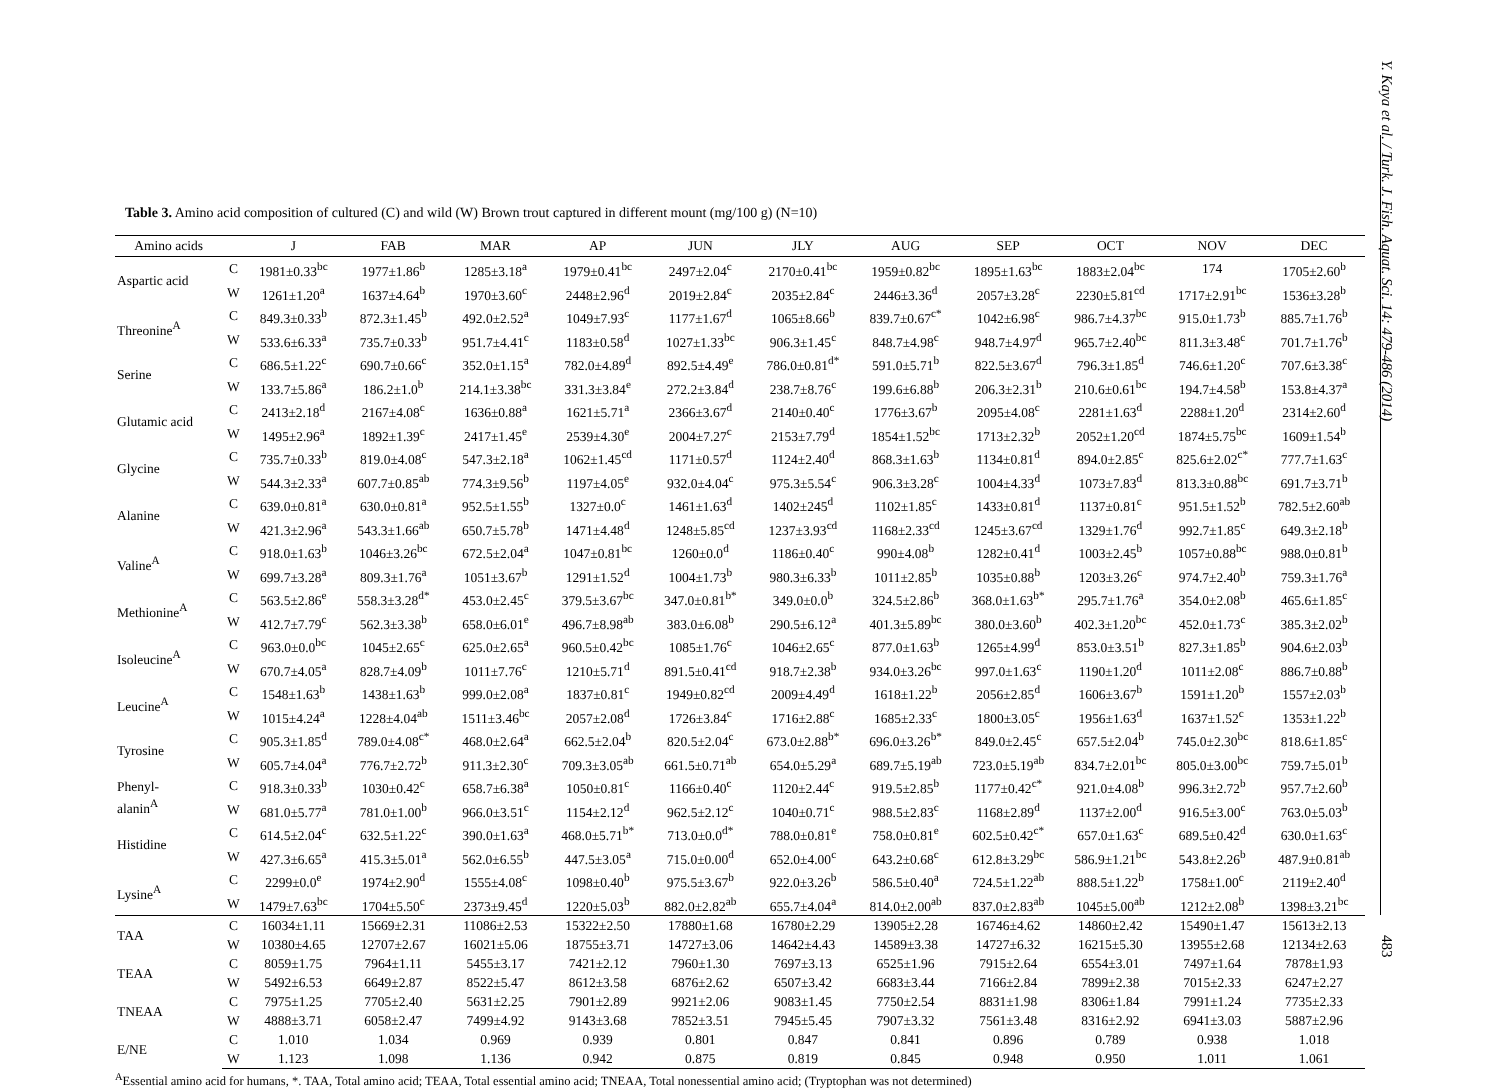Y. Kaya et al. / Turk. J. Fish. Aquat. Sci. 14: 479-486 (2014)
483
Table 3. Amino acid composition of cultured (C) and wild (W) Brown trout captured in different mount (mg/100 g) (N=10)
| Amino acids | | J | FAB | MAR | AP | JUN | JLY | AUG | SEP | OCT | NOV | DEC |
| --- | --- | --- | --- | --- | --- | --- | --- | --- | --- | --- | --- | --- |
| Aspartic acid | C | 1981±0.33<sup>bc</sup> | 1977±1.86<sup>b</sup> | 1285±3.18<sup>a</sup> | 1979±0.41<sup>bc</sup> | 2497±2.04<sup>c</sup> | 2170±0.41<sup>bc</sup> | 1959±0.82<sup>bc</sup> | 1895±1.63<sup>bc</sup> | 1883±2.04<sup>bc</sup> | 174 | 1705±2.60<sup>b</sup> |
| | W | 1261±1.20<sup>a</sup> | 1637±4.64<sup>b</sup> | 1970±3.60<sup>c</sup> | 2448±2.96<sup>d</sup> | 2019±2.84<sup>c</sup> | 2035±2.84<sup>c</sup> | 2446±3.36<sup>d</sup> | 2057±3.28<sup>c</sup> | 2230±5.81<sup>cd</sup> | 1717±2.91<sup>bc</sup> | 1536±3.28<sup>b</sup> |
| Threonine<sup>A</sup> | C | 849.3±0.33<sup>b</sup> | 872.3±1.45<sup>b</sup> | 492.0±2.52<sup>a</sup> | 1049±7.93<sup>c</sup> | 1177±1.67<sup>d</sup> | 1065±8.66<sup>b</sup> | 839.7±0.67<sup>c*</sup> | 1042±6.98<sup>c</sup> | 986.7±4.37<sup>bc</sup> | 915.0±1.73<sup>b</sup> | 885.7±1.76<sup>b</sup> |
| | W | 533.6±6.33<sup>a</sup> | 735.7±0.33<sup>b</sup> | 951.7±4.41<sup>c</sup> | 1183±0.58<sup>d</sup> | 1027±1.33<sup>bc</sup> | 906.3±1.45<sup>c</sup> | 848.7±4.98<sup>c</sup> | 948.7±4.97<sup>d</sup> | 965.7±2.40<sup>bc</sup> | 811.3±3.48<sup>c</sup> | 701.7±1.76<sup>b</sup> |
| Serine | C | 686.5±1.22<sup>c</sup> | 690.7±0.66<sup>c</sup> | 352.0±1.15<sup>a</sup> | 782.0±4.89<sup>d</sup> | 892.5±4.49<sup>e</sup> | 786.0±0.81<sup>d*</sup> | 591.0±5.71<sup>b</sup> | 822.5±3.67<sup>d</sup> | 796.3±1.85<sup>d</sup> | 746.6±1.20<sup>c</sup> | 707.6±3.38<sup>c</sup> |
| | W | 133.7±5.86<sup>a</sup> | 186.2±1.0<sup>b</sup> | 214.1±3.38<sup>bc</sup> | 331.3±3.84<sup>e</sup> | 272.2±3.84<sup>d</sup> | 238.7±8.76<sup>c</sup> | 199.6±6.88<sup>b</sup> | 206.3±2.31<sup>b</sup> | 210.6±0.61<sup>bc</sup> | 194.7±4.58<sup>b</sup> | 153.8±4.37<sup>a</sup> |
| Glutamic acid | C | 2413±2.18<sup>d</sup> | 2167±4.08<sup>c</sup> | 1636±0.88<sup>a</sup> | 1621±5.71<sup>a</sup> | 2366±3.67<sup>d</sup> | 2140±0.40<sup>c</sup> | 1776±3.67<sup>b</sup> | 2095±4.08<sup>c</sup> | 2281±1.63<sup>d</sup> | 2288±1.20<sup>d</sup> | 2314±2.60<sup>d</sup> |
| | W | 1495±2.96<sup>a</sup> | 1892±1.39<sup>c</sup> | 2417±1.45<sup>e</sup> | 2539±4.30<sup>e</sup> | 2004±7.27<sup>c</sup> | 2153±7.79<sup>d</sup> | 1854±1.52<sup>bc</sup> | 1713±2.32<sup>b</sup> | 2052±1.20<sup>cd</sup> | 1874±5.75<sup>bc</sup> | 1609±1.54<sup>b</sup> |
| Glycine | C | 735.7±0.33<sup>b</sup> | 819.0±4.08<sup>c</sup> | 547.3±2.18<sup>a</sup> | 1062±1.45<sup>cd</sup> | 1171±0.57<sup>d</sup> | 1124±2.40<sup>d</sup> | 868.3±1.63<sup>b</sup> | 1134±0.81<sup>d</sup> | 894.0±2.85<sup>c</sup> | 825.6±2.02<sup>c*</sup> | 777.7±1.63<sup>c</sup> |
| | W | 544.3±2.33<sup>a</sup> | 607.7±0.85<sup>ab</sup> | 774.3±9.56<sup>b</sup> | 1197±4.05<sup>e</sup> | 932.0±4.04<sup>c</sup> | 975.3±5.54<sup>c</sup> | 906.3±3.28<sup>c</sup> | 1004±4.33<sup>d</sup> | 1073±7.83<sup>d</sup> | 813.3±0.88<sup>bc</sup> | 691.7±3.71<sup>b</sup> |
| Alanine | C | 639.0±0.81<sup>a</sup> | 630.0±0.81<sup>a</sup> | 952.5±1.55<sup>b</sup> | 1327±0.0<sup>c</sup> | 1461±1.63<sup>d</sup> | 1402±245<sup>d</sup> | 1102±1.85<sup>c</sup> | 1433±0.81<sup>d</sup> | 1137±0.81<sup>c</sup> | 951.5±1.52<sup>b</sup> | 782.5±2.60<sup>ab</sup> |
| | W | 421.3±2.96<sup>a</sup> | 543.3±1.66<sup>ab</sup> | 650.7±5.78<sup>b</sup> | 1471±4.48<sup>d</sup> | 1248±5.85<sup>cd</sup> | 1237±3.93<sup>cd</sup> | 1168±2.33<sup>cd</sup> | 1245±3.67<sup>cd</sup> | 1329±1.76<sup>d</sup> | 992.7±1.85<sup>c</sup> | 649.3±2.18<sup>b</sup> |
| Valine<sup>A</sup> | C | 918.0±1.63<sup>b</sup> | 1046±3.26<sup>bc</sup> | 672.5±2.04<sup>a</sup> | 1047±0.81<sup>bc</sup> | 1260±0.0<sup>d</sup> | 1186±0.40<sup>c</sup> | 990±4.08<sup>b</sup> | 1282±0.41<sup>d</sup> | 1003±2.45<sup>b</sup> | 1057±0.88<sup>bc</sup> | 988.0±0.81<sup>b</sup> |
| | W | 699.7±3.28<sup>a</sup> | 809.3±1.76<sup>a</sup> | 1051±3.67<sup>b</sup> | 1291±1.52<sup>d</sup> | 1004±1.73<sup>b</sup> | 980.3±6.33<sup>b</sup> | 1011±2.85<sup>b</sup> | 1035±0.88<sup>b</sup> | 1203±3.26<sup>c</sup> | 974.7±2.40<sup>b</sup> | 759.3±1.76<sup>a</sup> |
| Methionine<sup>A</sup> | C | 563.5±2.86<sup>e</sup> | 558.3±3.28<sup>d*</sup> | 453.0±2.45<sup>c</sup> | 379.5±3.67<sup>bc</sup> | 347.0±0.81<sup>b*</sup> | 349.0±0.0<sup>b</sup> | 324.5±2.86<sup>b</sup> | 368.0±1.63<sup>b*</sup> | 295.7±1.76<sup>a</sup> | 354.0±2.08<sup>b</sup> | 465.6±1.85<sup>c</sup> |
| | W | 412.7±7.79<sup>c</sup> | 562.3±3.38<sup>b</sup> | 658.0±6.01<sup>e</sup> | 496.7±8.98<sup>ab</sup> | 383.0±6.08<sup>b</sup> | 290.5±6.12<sup>a</sup> | 401.3±5.89<sup>bc</sup> | 380.0±3.60<sup>b</sup> | 402.3±1.20<sup>bc</sup> | 452.0±1.73<sup>c</sup> | 385.3±2.02<sup>b</sup> |
| Isoleucine<sup>A</sup> | C | 963.0±0.0<sup>bc</sup> | 1045±2.65<sup>c</sup> | 625.0±2.65<sup>a</sup> | 960.5±0.42<sup>bc</sup> | 1085±1.76<sup>c</sup> | 1046±2.65<sup>c</sup> | 877.0±1.63<sup>b</sup> | 1265±4.99<sup>d</sup> | 853.0±3.51<sup>b</sup> | 827.3±1.85<sup>b</sup> | 904.6±2.03<sup>b</sup> |
| | W | 670.7±4.05<sup>a</sup> | 828.7±4.09<sup>b</sup> | 1011±7.76<sup>c</sup> | 1210±5.71<sup>d</sup> | 891.5±0.41<sup>cd</sup> | 918.7±2.38<sup>b</sup> | 934.0±3.26<sup>bc</sup> | 997.0±1.63<sup>c</sup> | 1190±1.20<sup>d</sup> | 1011±2.08<sup>c</sup> | 886.7±0.88<sup>b</sup> |
| Leucine<sup>A</sup> | C | 1548±1.63<sup>b</sup> | 1438±1.63<sup>b</sup> | 999.0±2.08<sup>a</sup> | 1837±0.81<sup>c</sup> | 1949±0.82<sup>cd</sup> | 2009±4.49<sup>d</sup> | 1618±1.22<sup>b</sup> | 2056±2.85<sup>d</sup> | 1606±3.67<sup>b</sup> | 1591±1.20<sup>b</sup> | 1557±2.03<sup>b</sup> |
| | W | 1015±4.24<sup>a</sup> | 1228±4.04<sup>ab</sup> | 1511±3.46<sup>bc</sup> | 2057±2.08<sup>d</sup> | 1726±3.84<sup>c</sup> | 1716±2.88<sup>c</sup> | 1685±2.33<sup>c</sup> | 1800±3.05<sup>c</sup> | 1956±1.63<sup>d</sup> | 1637±1.52<sup>c</sup> | 1353±1.22<sup>b</sup> |
| Tyrosine | C | 905.3±1.85<sup>d</sup> | 789.0±4.08<sup>c*</sup> | 468.0±2.64<sup>a</sup> | 662.5±2.04<sup>b</sup> | 820.5±2.04<sup>c</sup> | 673.0±2.88<sup>b*</sup> | 696.0±3.26<sup>b*</sup> | 849.0±2.45<sup>c</sup> | 657.5±2.04<sup>b</sup> | 745.0±2.30<sup>bc</sup> | 818.6±1.85<sup>c</sup> |
| | W | 605.7±4.04<sup>a</sup> | 776.7±2.72<sup>b</sup> | 911.3±2.30<sup>c</sup> | 709.3±3.05<sup>ab</sup> | 661.5±0.71<sup>ab</sup> | 654.0±5.29<sup>a</sup> | 689.7±5.19<sup>ab</sup> | 723.0±5.19<sup>ab</sup> | 834.7±2.01<sup>bc</sup> | 805.0±3.00<sup>bc</sup> | 759.7±5.01<sup>b</sup> |
| Phenyl- alanin<sup>A</sup> | C | 918.3±0.33<sup>b</sup> | 1030±0.42<sup>c</sup> | 658.7±6.38<sup>a</sup> | 1050±0.81<sup>c</sup> | 1166±0.40<sup>c</sup> | 1120±2.44<sup>c</sup> | 919.5±2.85<sup>b</sup> | 1177±0.42<sup>c*</sup> | 921.0±4.08<sup>b</sup> | 996.3±2.72<sup>b</sup> | 957.7±2.60<sup>b</sup> |
| | W | 681.0±5.77<sup>a</sup> | 781.0±1.00<sup>b</sup> | 966.0±3.51<sup>c</sup> | 1154±2.12<sup>d</sup> | 962.5±2.12<sup>c</sup> | 1040±0.71<sup>c</sup> | 988.5±2.83<sup>c</sup> | 1168±2.89<sup>d</sup> | 1137±2.00<sup>d</sup> | 916.5±3.00<sup>c</sup> | 763.0±5.03<sup>b</sup> |
| Histidine | C | 614.5±2.04<sup>c</sup> | 632.5±1.22<sup>c</sup> | 390.0±1.63<sup>a</sup> | 468.0±5.71<sup>b*</sup> | 713.0±0.0<sup>d*</sup> | 788.0±0.81<sup>e</sup> | 758.0±0.81<sup>e</sup> | 602.5±0.42<sup>c*</sup> | 657.0±1.63<sup>c</sup> | 689.5±0.42<sup>d</sup> | 630.0±1.63<sup>c</sup> |
| | W | 427.3±6.65<sup>a</sup> | 415.3±5.01<sup>a</sup> | 562.0±6.55<sup>b</sup> | 447.5±3.05<sup>a</sup> | 715.0±0.00<sup>d</sup> | 652.0±4.00<sup>c</sup> | 643.2±0.68<sup>c</sup> | 612.8±3.29<sup>bc</sup> | 586.9±1.21<sup>bc</sup> | 543.8±2.26<sup>b</sup> | 487.9±0.81<sup>ab</sup> |
| Lysine<sup>A</sup> | C | 2299±0.0<sup>e</sup> | 1974±2.90<sup>d</sup> | 1555±4.08<sup>c</sup> | 1098±0.40<sup>b</sup> | 975.5±3.67<sup>b</sup> | 922.0±3.26<sup>b</sup> | 586.5±0.40<sup>a</sup> | 724.5±1.22<sup>ab</sup> | 888.5±1.22<sup>b</sup> | 1758±1.00<sup>c</sup> | 2119±2.40<sup>d</sup> |
| | W | 1479±7.63<sup>bc</sup> | 1704±5.50<sup>c</sup> | 2373±9.45<sup>d</sup> | 1220±5.03<sup>b</sup> | 882.0±2.82<sup>ab</sup> | 655.7±4.04<sup>a</sup> | 814.0±2.00<sup>ab</sup> | 837.0±2.83<sup>ab</sup> | 1045±5.00<sup>ab</sup> | 1212±2.08<sup>b</sup> | 1398±3.21<sup>bc</sup> |
| TAA | C | 16034±1.11 | 15669±2.31 | 11086±2.53 | 15322±2.50 | 17880±1.68 | 16780±2.29 | 13905±2.28 | 16746±4.62 | 14860±2.42 | 15490±1.47 | 15613±2.13 |
| | W | 10380±4.65 | 12707±2.67 | 16021±5.06 | 18755±3.71 | 14727±3.06 | 14642±4.43 | 14589±3.38 | 14727±6.32 | 16215±5.30 | 13955±2.68 | 12134±2.63 |
| TEAA | C | 8059±1.75 | 7964±1.11 | 5455±3.17 | 7421±2.12 | 7960±1.30 | 7697±3.13 | 6525±1.96 | 7915±2.64 | 6554±3.01 | 7497±1.64 | 7878±1.93 |
| | W | 5492±6.53 | 6649±2.87 | 8522±5.47 | 8612±3.58 | 6876±2.62 | 6507±3.42 | 6683±3.44 | 7166±2.84 | 7899±2.38 | 7015±2.33 | 6247±2.27 |
| TNEAA | C | 7975±1.25 | 7705±2.40 | 5631±2.25 | 7901±2.89 | 9921±2.06 | 9083±1.45 | 7750±2.54 | 8831±1.98 | 8306±1.84 | 7991±1.24 | 7735±2.33 |
| | W | 4888±3.71 | 6058±2.47 | 7499±4.92 | 9143±3.68 | 7852±3.51 | 7945±5.45 | 7907±3.32 | 7561±3.48 | 8316±2.92 | 6941±3.03 | 5887±2.96 |
| E/NE | C | 1.010 | 1.034 | 0.969 | 0.939 | 0.801 | 0.847 | 0.841 | 0.896 | 0.789 | 0.938 | 1.018 |
| | W | 1.123 | 1.098 | 1.136 | 0.942 | 0.875 | 0.819 | 0.845 | 0.948 | 0.950 | 1.011 | 1.061 |
<sup>A</sup>Essential amino acid for humans, *. TAA, Total amino acid; TEAA, Total essential amino acid; TNEAA, Total nonessential amino acid; (Tryptophan was not determined)